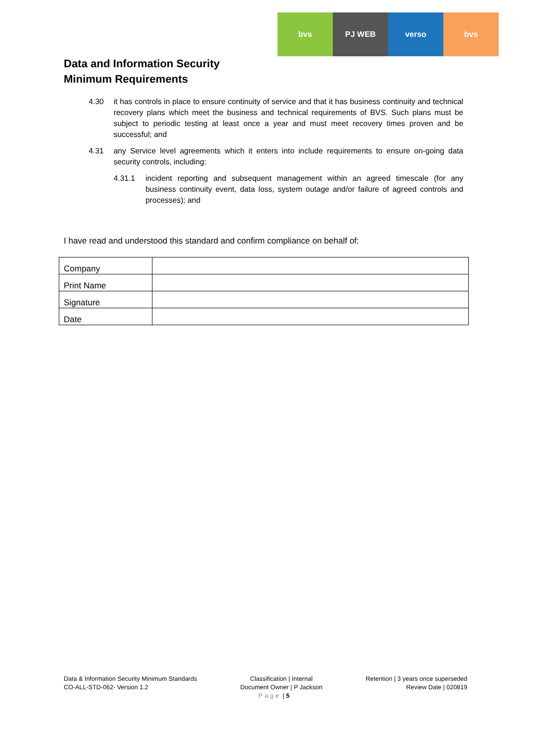bvs PJ WEB verso bvs
Data and Information Security
Minimum Requirements
4.30 it has controls in place to ensure continuity of service and that it has business continuity and technical recovery plans which meet the business and technical requirements of BVS. Such plans must be subject to periodic testing at least once a year and must meet recovery times proven and be successful; and
4.31 any Service level agreements which it enters into include requirements to ensure on-going data security controls, including:
4.31.1 incident reporting and subsequent management within an agreed timescale (for any business continuity event, data loss, system outage and/or failure of agreed controls and processes); and
I have read and understood this standard and confirm compliance on behalf of:
| Company | |
| Print Name | |
| Signature | |
| Date | |
Data & Information Security Minimum Standards
CO-ALL-STD-062- Version 1.2
Classification | Internal
Document Owner | P Jackson
Retention | 3 years once superseded
Review Date | 020819
Page | 5